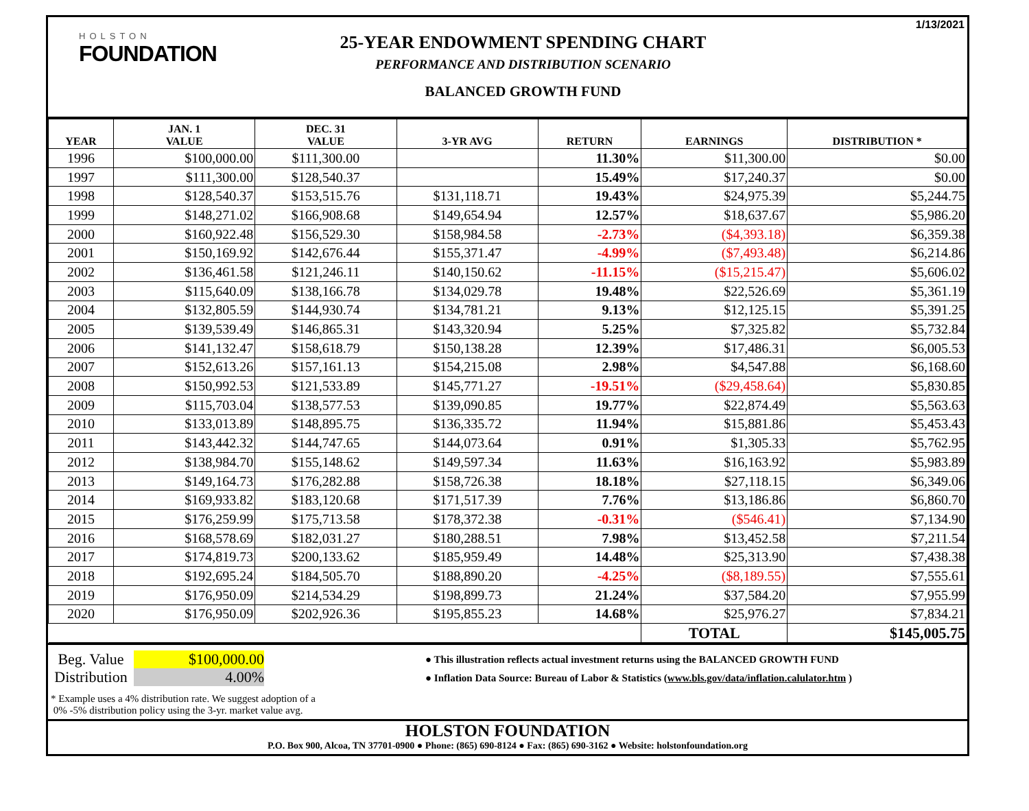1/13/2021
HOLSTON
FOUNDATION
25-YEAR ENDOWMENT SPENDING CHART
PERFORMANCE AND DISTRIBUTION SCENARIO
BALANCED GROWTH FUND
| YEAR | JAN. 1 VALUE | DEC. 31 VALUE | 3-YR AVG | RETURN | EARNINGS | DISTRIBUTION * |
| --- | --- | --- | --- | --- | --- | --- |
| 1996 | $100,000.00 | $111,300.00 | | 11.30% | $11,300.00 | $0.00 |
| 1997 | $111,300.00 | $128,540.37 | | 15.49% | $17,240.37 | $0.00 |
| 1998 | $128,540.37 | $153,515.76 | $131,118.71 | 19.43% | $24,975.39 | $5,244.75 |
| 1999 | $148,271.02 | $166,908.68 | $149,654.94 | 12.57% | $18,637.67 | $5,986.20 |
| 2000 | $160,922.48 | $156,529.30 | $158,984.58 | -2.73% | ($4,393.18) | $6,359.38 |
| 2001 | $150,169.92 | $142,676.44 | $155,371.47 | -4.99% | ($7,493.48) | $6,214.86 |
| 2002 | $136,461.58 | $121,246.11 | $140,150.62 | -11.15% | ($15,215.47) | $5,606.02 |
| 2003 | $115,640.09 | $138,166.78 | $134,029.78 | 19.48% | $22,526.69 | $5,361.19 |
| 2004 | $132,805.59 | $144,930.74 | $134,781.21 | 9.13% | $12,125.15 | $5,391.25 |
| 2005 | $139,539.49 | $146,865.31 | $143,320.94 | 5.25% | $7,325.82 | $5,732.84 |
| 2006 | $141,132.47 | $158,618.79 | $150,138.28 | 12.39% | $17,486.31 | $6,005.53 |
| 2007 | $152,613.26 | $157,161.13 | $154,215.08 | 2.98% | $4,547.88 | $6,168.60 |
| 2008 | $150,992.53 | $121,533.89 | $145,771.27 | -19.51% | ($29,458.64) | $5,830.85 |
| 2009 | $115,703.04 | $138,577.53 | $139,090.85 | 19.77% | $22,874.49 | $5,563.63 |
| 2010 | $133,013.89 | $148,895.75 | $136,335.72 | 11.94% | $15,881.86 | $5,453.43 |
| 2011 | $143,442.32 | $144,747.65 | $144,073.64 | 0.91% | $1,305.33 | $5,762.95 |
| 2012 | $138,984.70 | $155,148.62 | $149,597.34 | 11.63% | $16,163.92 | $5,983.89 |
| 2013 | $149,164.73 | $176,282.88 | $158,726.38 | 18.18% | $27,118.15 | $6,349.06 |
| 2014 | $169,933.82 | $183,120.68 | $171,517.39 | 7.76% | $13,186.86 | $6,860.70 |
| 2015 | $176,259.99 | $175,713.58 | $178,372.38 | -0.31% | ($546.41) | $7,134.90 |
| 2016 | $168,578.69 | $182,031.27 | $180,288.51 | 7.98% | $13,452.58 | $7,211.54 |
| 2017 | $174,819.73 | $200,133.62 | $185,959.49 | 14.48% | $25,313.90 | $7,438.38 |
| 2018 | $192,695.24 | $184,505.70 | $188,890.20 | -4.25% | ($8,189.55) | $7,555.61 |
| 2019 | $176,950.09 | $214,534.29 | $198,899.73 | 21.24% | $37,584.20 | $7,955.99 |
| 2020 | $176,950.09 | $202,926.36 | $195,855.23 | 14.68% | $25,976.27 | $7,834.21 |
| | | | | | TOTAL | $145,005.75 |
Beg. Value
$100,000.00
Distribution
4.00%
● This illustration reflects actual investment returns using the BALANCED GROWTH FUND
● Inflation Data Source: Bureau of Labor & Statistics (www.bls.gov/data/inflation.calulator.htm )
* Example uses a 4% distribution rate. We suggest adoption of a
0% -5% distribution policy using the 3-yr. market value avg.
HOLSTON FOUNDATION
P.O. Box 900, Alcoa, TN 37701-0900 ● Phone: (865) 690-8124 ● Fax: (865) 690-3162 ● Website: holstonfoundation.org